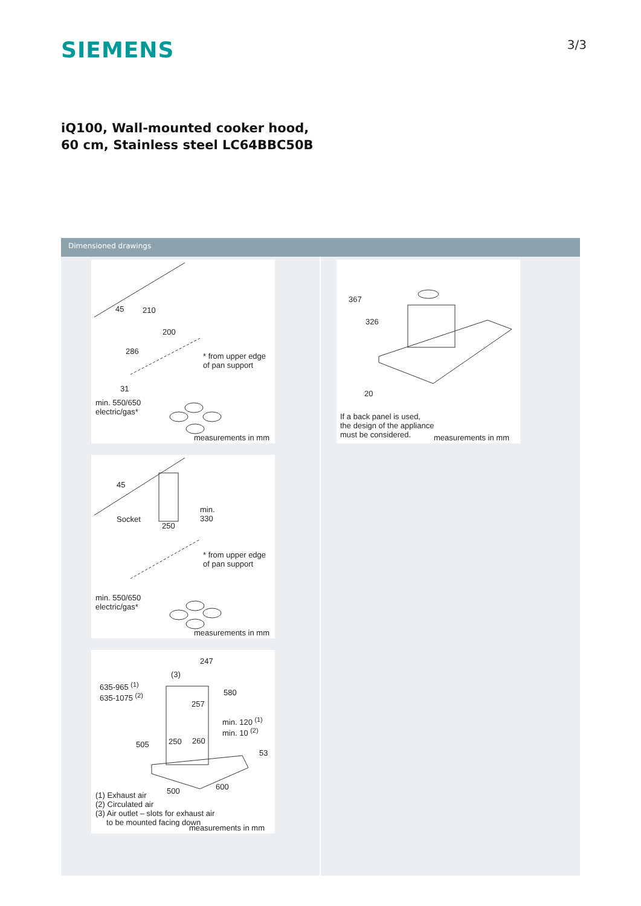SIEMENS
3/3
iQ100, Wall-mounted cooker hood, 60 cm, Stainless steel LC64BBC50B
Dimensioned drawings
45 210
200
286
* from upper edge
of pan support
31
min. 550/650
electric/gas*
measurements in mm
45
Socket
250
min.
330
* from upper edge
of pan support
min. 550/650
electric/gas*
measurements in mm
247
(3)
635-965 <sup>(1)</sup>
635-1075 <sup>(2)</sup>
580
257
min. 120 <sup>(1)</sup>
min. 10 <sup>(2)</sup>
505 250 260
53
600
500
(1) Exhaust air
(2) Circulated air
(3) Air outlet – slots for exhaust air
to be mounted facing down
measurements in mm
367
326
20
If a back panel is used,
the design of the appliance
must be considered.
measurements in mm